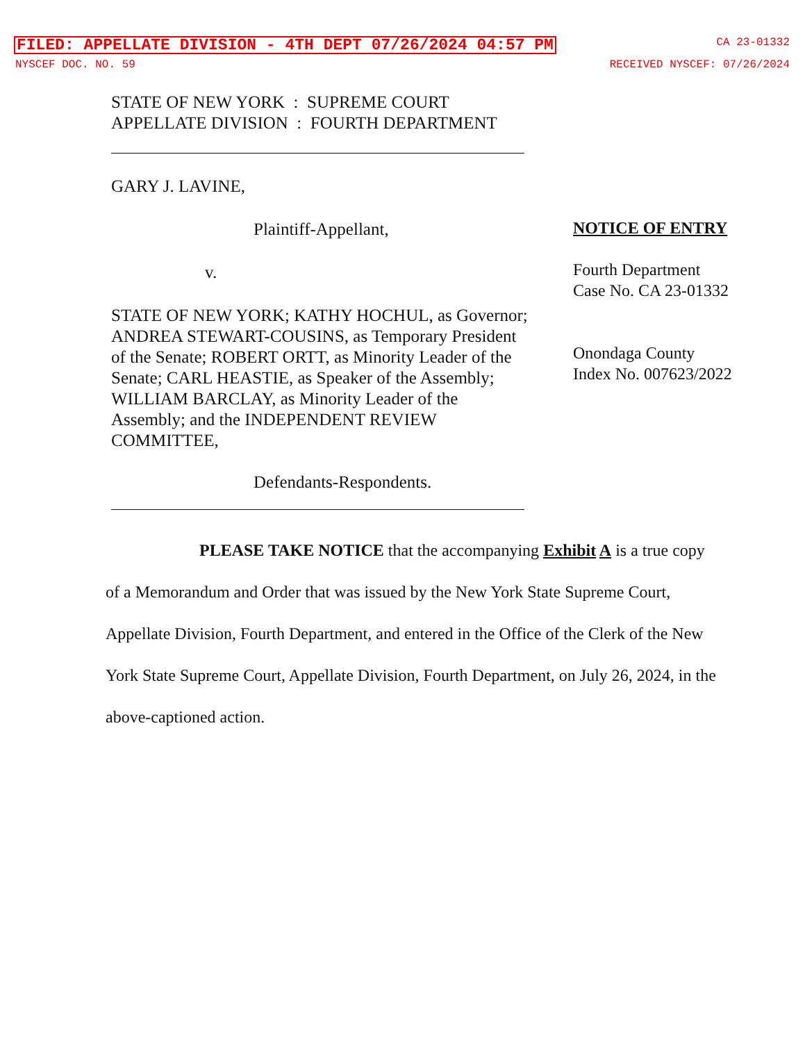FILED: APPELLATE DIVISION - 4TH DEPT 07/26/2024 04:57 PM CA 23-01332
NYSCEF DOC. NO. 59 RECEIVED NYSCEF: 07/26/2024
STATE OF NEW YORK : SUPREME COURT
APPELLATE DIVISION : FOURTH DEPARTMENT
GARY J. LAVINE,
Plaintiff-Appellant,
v.
STATE OF NEW YORK; KATHY HOCHUL, as Governor; ANDREA STEWART-COUSINS, as Temporary President of the Senate; ROBERT ORTT, as Minority Leader of the Senate; CARL HEASTIE, as Speaker of the Assembly; WILLIAM BARCLAY, as Minority Leader of the Assembly; and the INDEPENDENT REVIEW COMMITTEE,
Defendants-Respondents.
NOTICE OF ENTRY
Fourth Department Case No. CA 23-01332
Onondaga County Index No. 007623/2022
PLEASE TAKE NOTICE that the accompanying Exhibit A is a true copy of a Memorandum and Order that was issued by the New York State Supreme Court, Appellate Division, Fourth Department, and entered in the Office of the Clerk of the New York State Supreme Court, Appellate Division, Fourth Department, on July 26, 2024, in the above-captioned action.